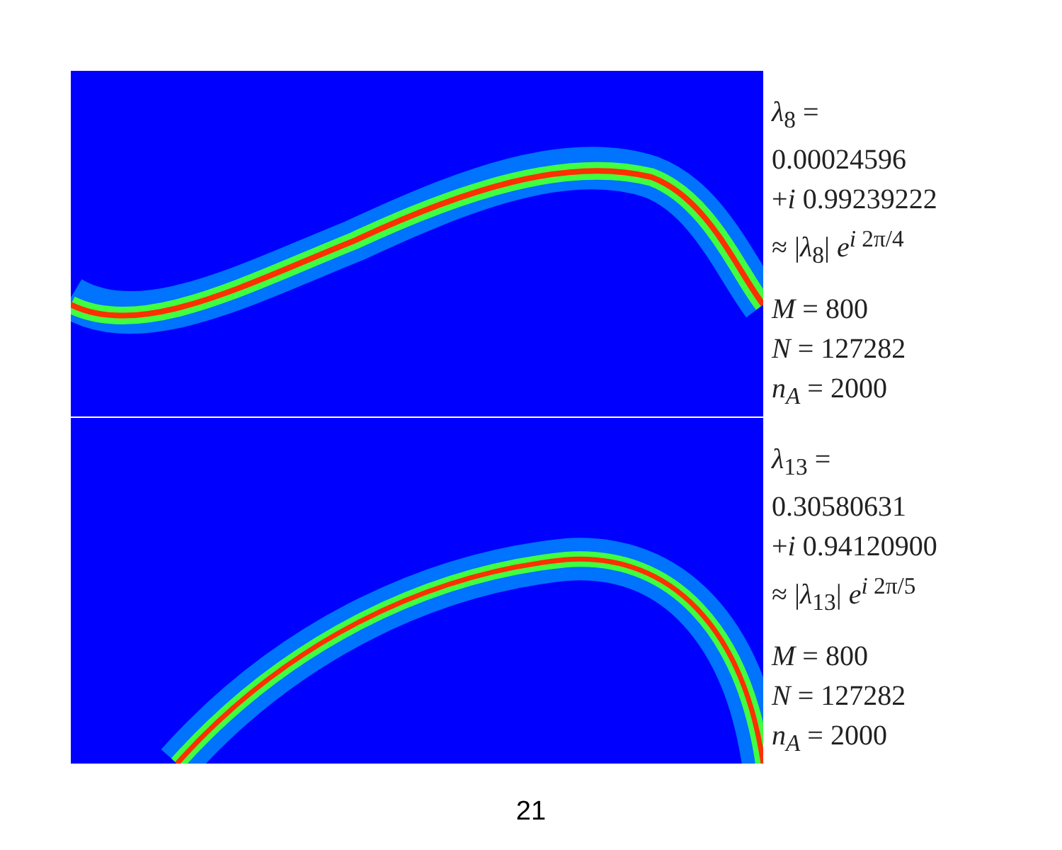λ<sub>8</sub> =
0.00024596
+i 0.99239222
≈ |λ<sub>8</sub>| e<sup>i 2π/4</sup>
M = 800
N = 127282
n<sub>A</sub> = 2000
λ<sub>13</sub> =
0.30580631
+i 0.94120900
≈ |λ<sub>13</sub>| e<sup>i 2π/5</sup>
M = 800
N = 127282
n<sub>A</sub> = 2000
21